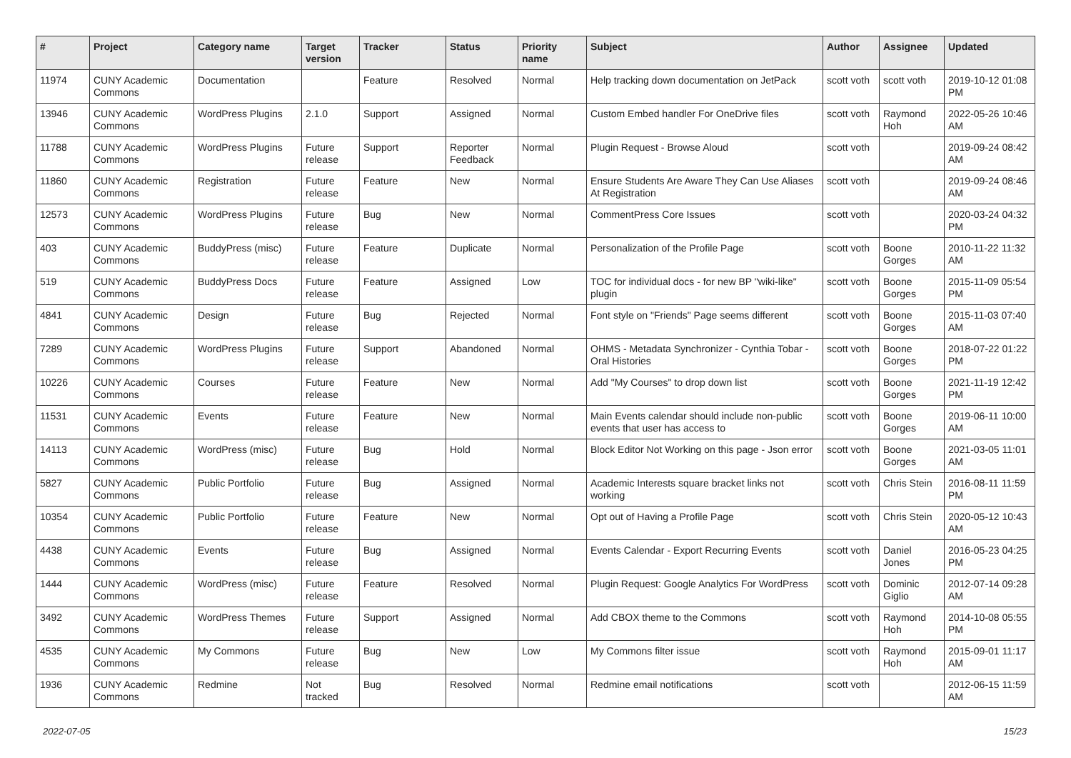| # | Project | Category name | Target version | Tracker | Status | Priority name | Subject | Author | Assignee | Updated |
| --- | --- | --- | --- | --- | --- | --- | --- | --- | --- | --- |
| 11974 | CUNY Academic Commons | Documentation | | Feature | Resolved | Normal | Help tracking down documentation on JetPack | scott voth | scott voth | 2019-10-12 01:08 PM |
| 13946 | CUNY Academic Commons | WordPress Plugins | 2.1.0 | Support | Assigned | Normal | Custom Embed handler For OneDrive files | scott voth | Raymond Hoh | 2022-05-26 10:46 AM |
| 11788 | CUNY Academic Commons | WordPress Plugins | Future release | Support | Reporter Feedback | Normal | Plugin Request - Browse Aloud | scott voth | | 2019-09-24 08:42 AM |
| 11860 | CUNY Academic Commons | Registration | Future release | Feature | New | Normal | Ensure Students Are Aware They Can Use Aliases At Registration | scott voth | | 2019-09-24 08:46 AM |
| 12573 | CUNY Academic Commons | WordPress Plugins | Future release | Bug | New | Normal | CommentPress Core Issues | scott voth | | 2020-03-24 04:32 PM |
| 403 | CUNY Academic Commons | BuddyPress (misc) | Future release | Feature | Duplicate | Normal | Personalization of the Profile Page | scott voth | Boone Gorges | 2010-11-22 11:32 AM |
| 519 | CUNY Academic Commons | BuddyPress Docs | Future release | Feature | Assigned | Low | TOC for individual docs - for new BP "wiki-like" plugin | scott voth | Boone Gorges | 2015-11-09 05:54 PM |
| 4841 | CUNY Academic Commons | Design | Future release | Bug | Rejected | Normal | Font style on "Friends" Page seems different | scott voth | Boone Gorges | 2015-11-03 07:40 AM |
| 7289 | CUNY Academic Commons | WordPress Plugins | Future release | Support | Abandoned | Normal | OHMS - Metadata Synchronizer - Cynthia Tobar - Oral Histories | scott voth | Boone Gorges | 2018-07-22 01:22 PM |
| 10226 | CUNY Academic Commons | Courses | Future release | Feature | New | Normal | Add "My Courses" to drop down list | scott voth | Boone Gorges | 2021-11-19 12:42 PM |
| 11531 | CUNY Academic Commons | Events | Future release | Feature | New | Normal | Main Events calendar should include non-public events that user has access to | scott voth | Boone Gorges | 2019-06-11 10:00 AM |
| 14113 | CUNY Academic Commons | WordPress (misc) | Future release | Bug | Hold | Normal | Block Editor Not Working on this page - Json error | scott voth | Boone Gorges | 2021-03-05 11:01 AM |
| 5827 | CUNY Academic Commons | Public Portfolio | Future release | Bug | Assigned | Normal | Academic Interests square bracket links not working | scott voth | Chris Stein | 2016-08-11 11:59 PM |
| 10354 | CUNY Academic Commons | Public Portfolio | Future release | Feature | New | Normal | Opt out of Having a Profile Page | scott voth | Chris Stein | 2020-05-12 10:43 AM |
| 4438 | CUNY Academic Commons | Events | Future release | Bug | Assigned | Normal | Events Calendar - Export Recurring Events | scott voth | Daniel Jones | 2016-05-23 04:25 PM |
| 1444 | CUNY Academic Commons | WordPress (misc) | Future release | Feature | Resolved | Normal | Plugin Request: Google Analytics For WordPress | scott voth | Dominic Giglio | 2012-07-14 09:28 AM |
| 3492 | CUNY Academic Commons | WordPress Themes | Future release | Support | Assigned | Normal | Add CBOX theme to the Commons | scott voth | Raymond Hoh | 2014-10-08 05:55 PM |
| 4535 | CUNY Academic Commons | My Commons | Future release | Bug | New | Low | My Commons filter issue | scott voth | Raymond Hoh | 2015-09-01 11:17 AM |
| 1936 | CUNY Academic Commons | Redmine | Not tracked | Bug | Resolved | Normal | Redmine email notifications | scott voth | | 2012-06-15 11:59 AM |
2022-07-05 15/23